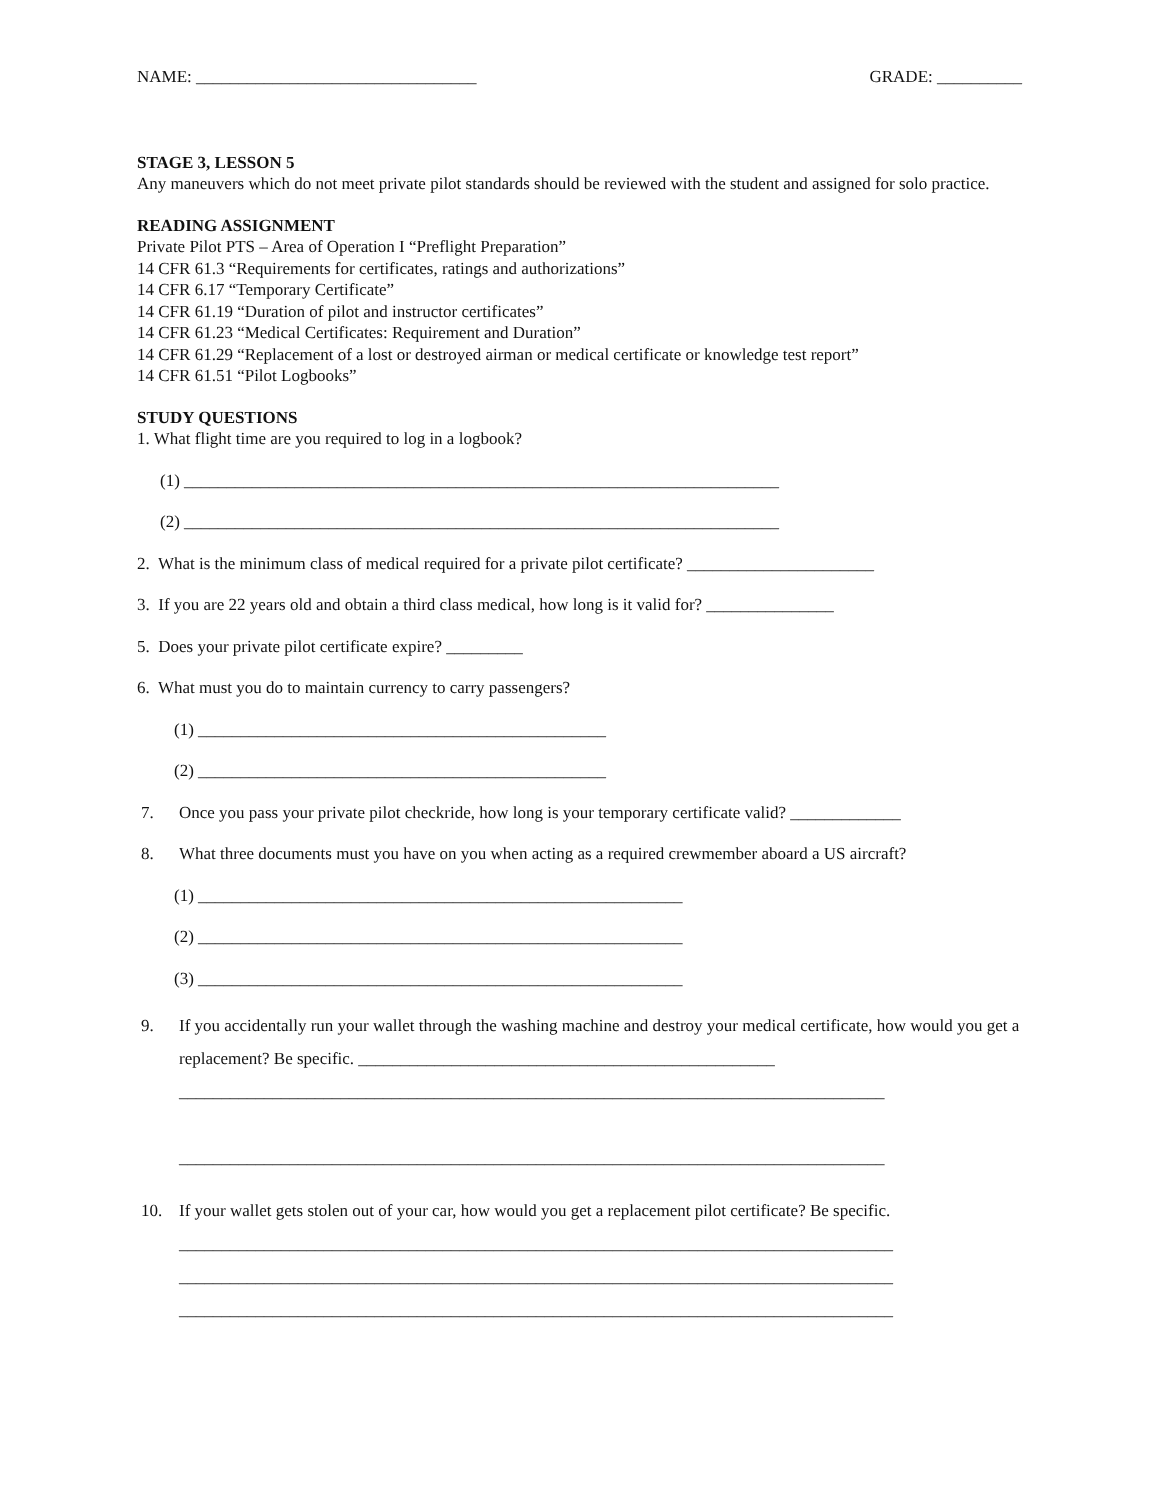NAME: _________________________________ GRADE: __________
STAGE 3, LESSON 5
Any maneuvers which do not meet private pilot standards should be reviewed with the student and assigned for solo practice.
READING ASSIGNMENT
Private Pilot PTS – Area of Operation I “Preflight Preparation”
14 CFR 61.3 “Requirements for certificates, ratings and authorizations”
14 CFR 6.17 “Temporary Certificate”
14 CFR 61.19 “Duration of pilot and instructor certificates”
14 CFR 61.23 “Medical Certificates: Requirement and Duration”
14 CFR 61.29 “Replacement of a lost or destroyed airman or medical certificate or knowledge test report”
14 CFR 61.51 “Pilot Logbooks”
STUDY QUESTIONS
1. What flight time are you required to log in a logbook?
(1) ______________________________________________________________________
(2) ______________________________________________________________________
2. What is the minimum class of medical required for a private pilot certificate? ______________________
3. If you are 22 years old and obtain a third class medical, how long is it valid for? _______________
5. Does your private pilot certificate expire? _________
6. What must you do to maintain currency to carry passengers?
(1) ________________________________________________
(2) ________________________________________________
7. Once you pass your private pilot checkride, how long is your temporary certificate valid? _____________
8. What three documents must you have on you when acting as a required crewmember aboard a US aircraft?
(1) _________________________________________________________
(2) _________________________________________________________
(3) _________________________________________________________
9. If you accidentally run your wallet through the washing machine and destroy your medical certificate, how would you get a replacement? Be specific. _________________________________________________
___________________________________________________________________________________
___________________________________________________________________________________
10. If your wallet gets stolen out of your car, how would you get a replacement pilot certificate? Be specific.
____________________________________________________________________________________
____________________________________________________________________________________
____________________________________________________________________________________